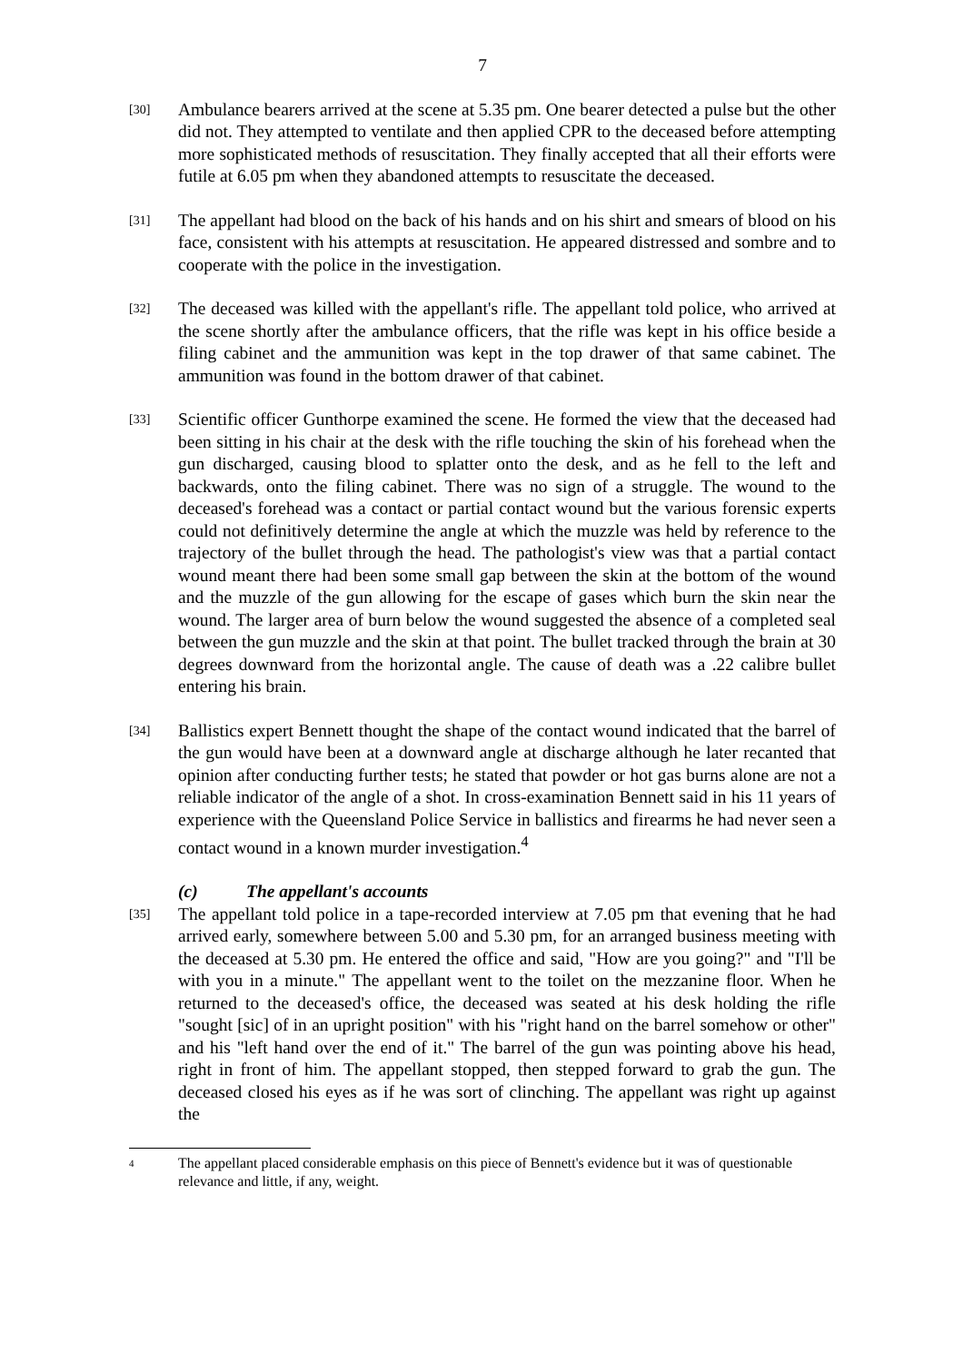7
[30]
Ambulance bearers arrived at the scene at 5.35 pm. One bearer detected a pulse but the other did not. They attempted to ventilate and then applied CPR to the deceased before attempting more sophisticated methods of resuscitation. They finally accepted that all their efforts were futile at 6.05 pm when they abandoned attempts to resuscitate the deceased.
[31]
The appellant had blood on the back of his hands and on his shirt and smears of blood on his face, consistent with his attempts at resuscitation. He appeared distressed and sombre and to cooperate with the police in the investigation.
[32]
The deceased was killed with the appellant's rifle. The appellant told police, who arrived at the scene shortly after the ambulance officers, that the rifle was kept in his office beside a filing cabinet and the ammunition was kept in the top drawer of that same cabinet. The ammunition was found in the bottom drawer of that cabinet.
[33]
Scientific officer Gunthorpe examined the scene. He formed the view that the deceased had been sitting in his chair at the desk with the rifle touching the skin of his forehead when the gun discharged, causing blood to splatter onto the desk, and as he fell to the left and backwards, onto the filing cabinet. There was no sign of a struggle. The wound to the deceased's forehead was a contact or partial contact wound but the various forensic experts could not definitively determine the angle at which the muzzle was held by reference to the trajectory of the bullet through the head. The pathologist's view was that a partial contact wound meant there had been some small gap between the skin at the bottom of the wound and the muzzle of the gun allowing for the escape of gases which burn the skin near the wound. The larger area of burn below the wound suggested the absence of a completed seal between the gun muzzle and the skin at that point. The bullet tracked through the brain at 30 degrees downward from the horizontal angle. The cause of death was a .22 calibre bullet entering his brain.
[34]
Ballistics expert Bennett thought the shape of the contact wound indicated that the barrel of the gun would have been at a downward angle at discharge although he later recanted that opinion after conducting further tests; he stated that powder or hot gas burns alone are not a reliable indicator of the angle of a shot. In cross-examination Bennett said in his 11 years of experience with the Queensland Police Service in ballistics and firearms he had never seen a contact wound in a known murder investigation.<sup>4</sup>
(c) The appellant's accounts
[35]
The appellant told police in a tape-recorded interview at 7.05 pm that evening that he had arrived early, somewhere between 5.00 and 5.30 pm, for an arranged business meeting with the deceased at 5.30 pm. He entered the office and said, "How are you going?" and "I'll be with you in a minute." The appellant went to the toilet on the mezzanine floor. When he returned to the deceased's office, the deceased was seated at his desk holding the rifle "sought [sic] of in an upright position" with his "right hand on the barrel somehow or other" and his "left hand over the end of it." The barrel of the gun was pointing above his head, right in front of him. The appellant stopped, then stepped forward to grab the gun. The deceased closed his eyes as if he was sort of clinching. The appellant was right up against the
4
The appellant placed considerable emphasis on this piece of Bennett's evidence but it was of questionable relevance and little, if any, weight.